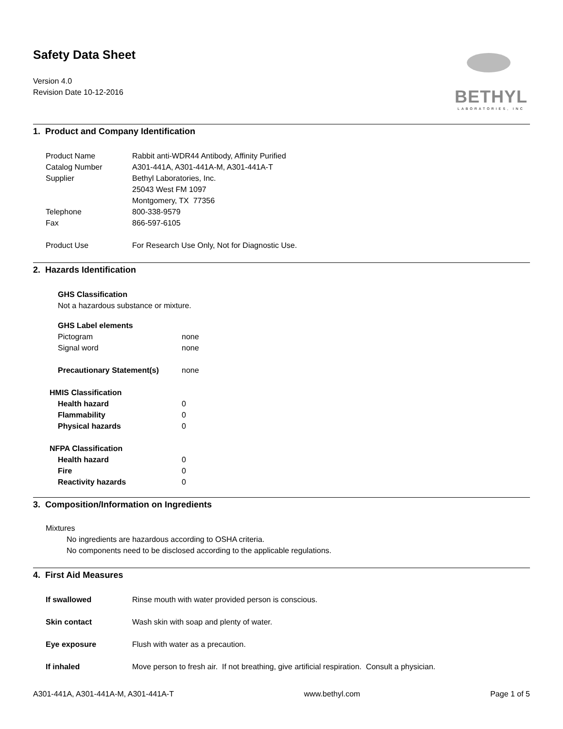Safety Data Sheet
Version 4.0
Revision Date 10-12-2016
BETHYL
LABORATORIES, INC
1. Product and Company Identification
| Product Name | Rabbit anti-WDR44 Antibody, Affinity Purified |
| Catalog Number | A301-441A, A301-441A-M, A301-441A-T |
| Supplier | Bethyl Laboratories, Inc. 25043 West FM 1097 Montgomery, TX 77356 |
| Telephone | 800-338-9579 |
| Fax | 866-597-6105 |
| Product Use | For Research Use Only, Not for Diagnostic Use. |
2. Hazards Identification
GHS Classification
Not a hazardous substance or mixture.
GHS Label elements
| Pictogram | none |
| Signal word | none |
| Precautionary Statement(s) | none |
HMIS Classification
| Health hazard | 0 |
| Flammability | 0 |
| Physical hazards | 0 |
NFPA Classification
| Health hazard | 0 |
| Fire | 0 |
| Reactivity hazards | 0 |
3. Composition/Information on Ingredients
Mixtures
No ingredients are hazardous according to OSHA criteria.
No components need to be disclosed according to the applicable regulations.
4. First Aid Measures
| If swallowed | Rinse mouth with water provided person is conscious. |
| Skin contact | Wash skin with soap and plenty of water. |
| Eye exposure | Flush with water as a precaution. |
| If inhaled | Move person to fresh air. If not breathing, give artificial respiration. Consult a physician. |
A301-441A, A301-441A-M, A301-441A-T www.bethyl.com Page 1 of 5